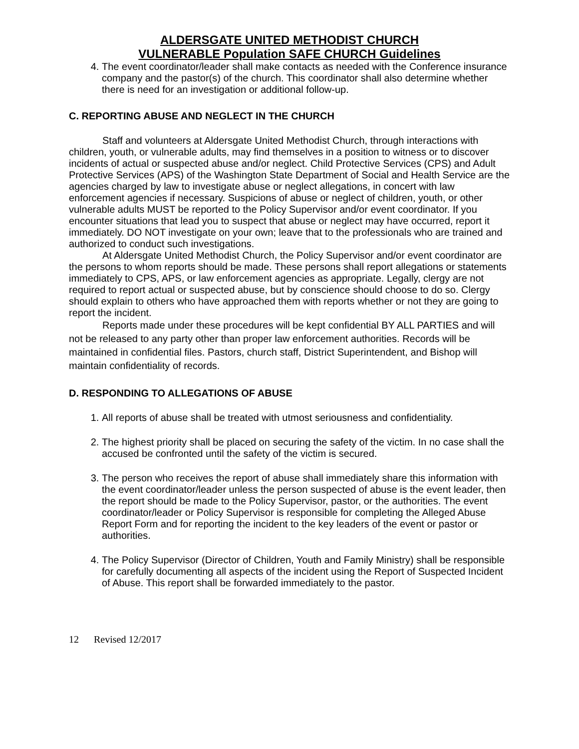ALDERSGATE UNITED METHODIST CHURCH
VULNERABLE Population SAFE CHURCH Guidelines
4. The event coordinator/leader shall make contacts as needed with the Conference insurance company and the pastor(s) of the church. This coordinator shall also determine whether there is need for an investigation or additional follow-up.
C. REPORTING ABUSE AND NEGLECT IN THE CHURCH
Staff and volunteers at Aldersgate United Methodist Church, through interactions with children, youth, or vulnerable adults, may find themselves in a position to witness or to discover incidents of actual or suspected abuse and/or neglect. Child Protective Services (CPS) and Adult Protective Services (APS) of the Washington State Department of Social and Health Service are the agencies charged by law to investigate abuse or neglect allegations, in concert with law enforcement agencies if necessary. Suspicions of abuse or neglect of children, youth, or other vulnerable adults MUST be reported to the Policy Supervisor and/or event coordinator. If you encounter situations that lead you to suspect that abuse or neglect may have occurred, report it immediately. DO NOT investigate on your own; leave that to the professionals who are trained and authorized to conduct such investigations.
At Aldersgate United Methodist Church, the Policy Supervisor and/or event coordinator are the persons to whom reports should be made. These persons shall report allegations or statements immediately to CPS, APS, or law enforcement agencies as appropriate. Legally, clergy are not required to report actual or suspected abuse, but by conscience should choose to do so. Clergy should explain to others who have approached them with reports whether or not they are going to report the incident.
Reports made under these procedures will be kept confidential BY ALL PARTIES and will not be released to any party other than proper law enforcement authorities. Records will be maintained in confidential files. Pastors, church staff, District Superintendent, and Bishop will maintain confidentiality of records.
D. RESPONDING TO ALLEGATIONS OF ABUSE
1. All reports of abuse shall be treated with utmost seriousness and confidentiality.
2. The highest priority shall be placed on securing the safety of the victim. In no case shall the accused be confronted until the safety of the victim is secured.
3. The person who receives the report of abuse shall immediately share this information with the event coordinator/leader unless the person suspected of abuse is the event leader, then the report should be made to the Policy Supervisor, pastor, or the authorities. The event coordinator/leader or Policy Supervisor is responsible for completing the Alleged Abuse Report Form and for reporting the incident to the key leaders of the event or pastor or authorities.
4. The Policy Supervisor (Director of Children, Youth and Family Ministry) shall be responsible for carefully documenting all aspects of the incident using the Report of Suspected Incident of Abuse. This report shall be forwarded immediately to the pastor.
12 Revised 12/2017